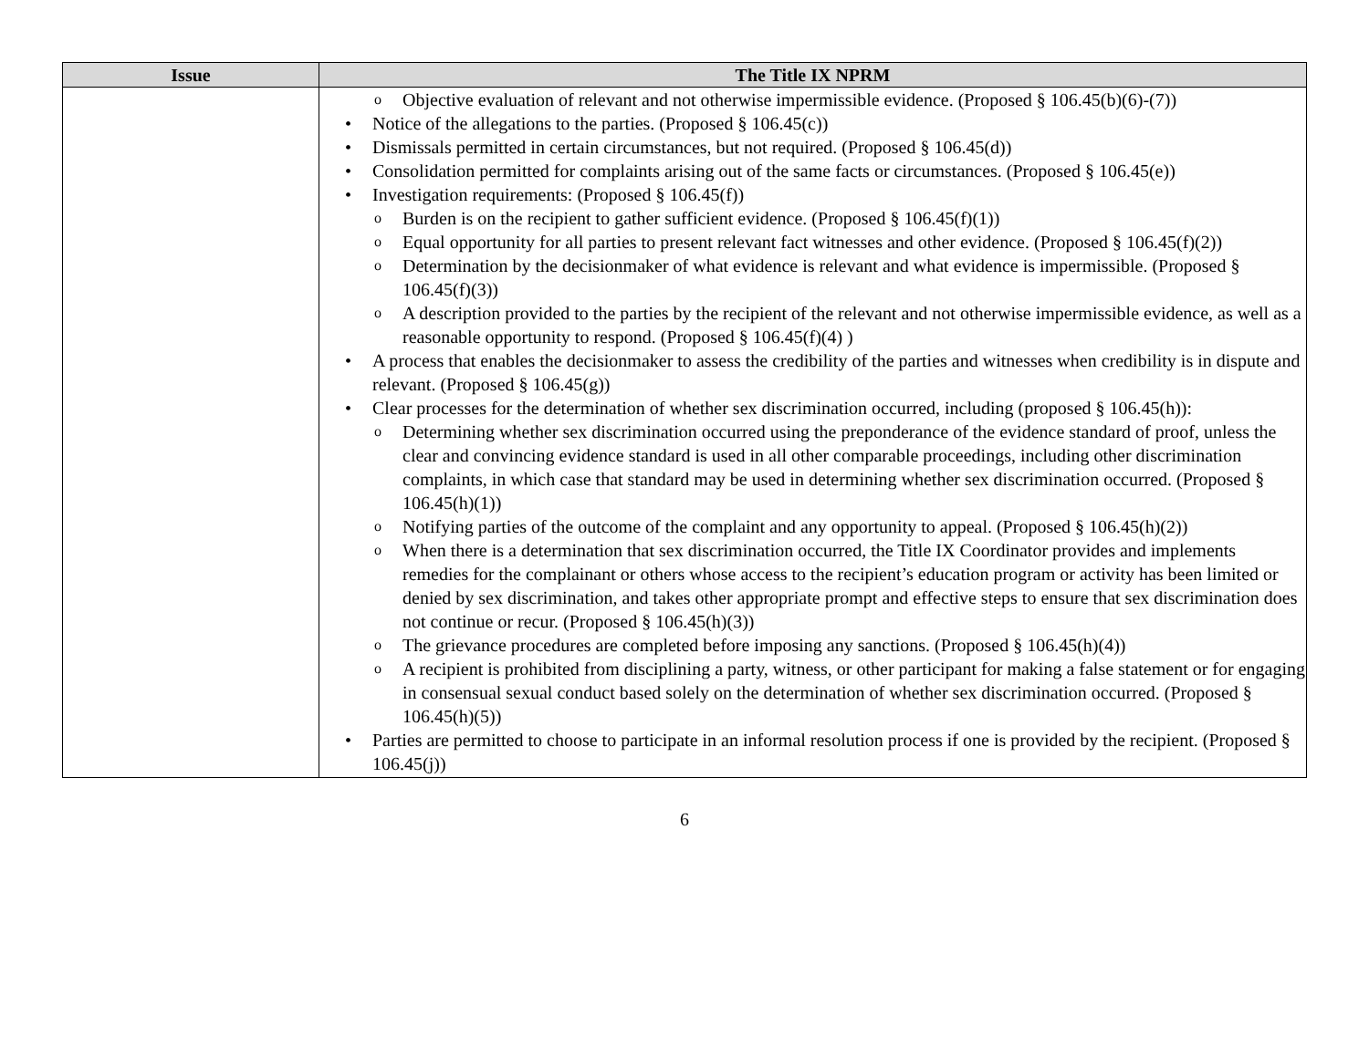| Issue | The Title IX NPRM |
| --- | --- |
| | Objective evaluation of relevant and not otherwise impermissible evidence. (Proposed § 106.45(b)(6)-(7)) Notice of the allegations to the parties. (Proposed § 106.45(c)) Dismissals permitted in certain circumstances, but not required. (Proposed § 106.45(d)) Consolidation permitted for complaints arising out of the same facts or circumstances. (Proposed § 106.45(e)) Investigation requirements: (Proposed § 106.45(f)) Burden is on the recipient to gather sufficient evidence. (Proposed § 106.45(f)(1)) Equal opportunity for all parties to present relevant fact witnesses and other evidence. (Proposed § 106.45(f)(2)) Determination by the decisionmaker of what evidence is relevant and what evidence is impermissible. (Proposed § 106.45(f)(3)) A description provided to the parties by the recipient of the relevant and not otherwise impermissible evidence, as well as a reasonable opportunity to respond. (Proposed § 106.45(f)(4) ) A process that enables the decisionmaker to assess the credibility of the parties and witnesses when credibility is in dispute and relevant. (Proposed § 106.45(g)) Clear processes for the determination of whether sex discrimination occurred, including (proposed § 106.45(h)): Determining whether sex discrimination occurred using the preponderance of the evidence standard of proof, unless the clear and convincing evidence standard is used in all other comparable proceedings, including other discrimination complaints, in which case that standard may be used in determining whether sex discrimination occurred. (Proposed § 106.45(h)(1)) Notifying parties of the outcome of the complaint and any opportunity to appeal. (Proposed § 106.45(h)(2)) When there is a determination that sex discrimination occurred, the Title IX Coordinator provides and implements remedies for the complainant or others whose access to the recipient’s education program or activity has been limited or denied by sex discrimination, and takes other appropriate prompt and effective steps to ensure that sex discrimination does not continue or recur. (Proposed § 106.45(h)(3)) The grievance procedures are completed before imposing any sanctions. (Proposed § 106.45(h)(4)) A recipient is prohibited from disciplining a party, witness, or other participant for making a false statement or for engaging in consensual sexual conduct based solely on the determination of whether sex discrimination occurred. (Proposed § 106.45(h)(5)) Parties are permitted to choose to participate in an informal resolution process if one is provided by the recipient. (Proposed § 106.45(j)) |
6